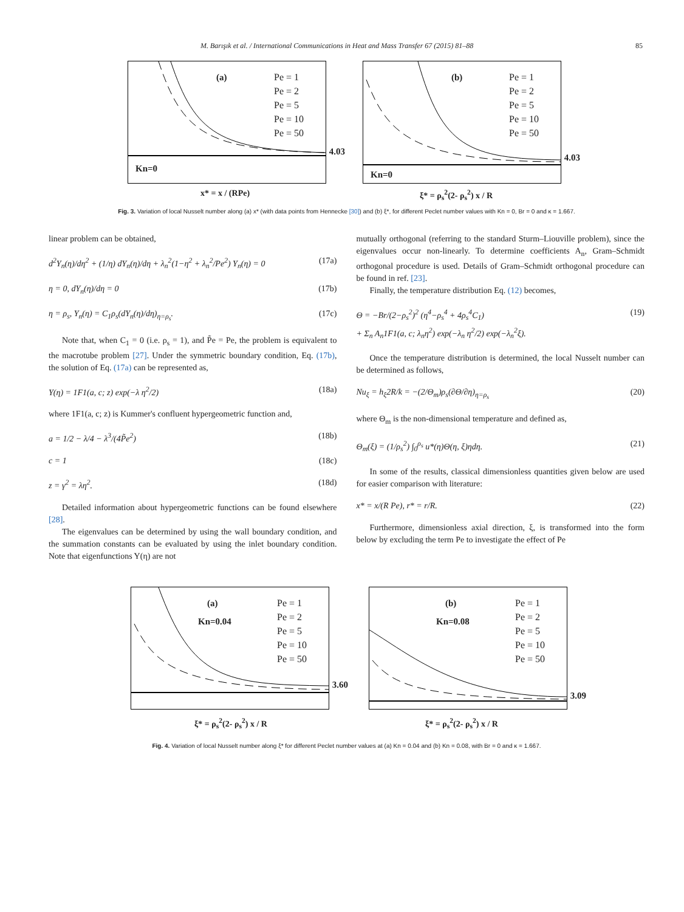M. Barışık et al. / International Communications in Heat and Mass Transfer 67 (2015) 81–88 85
(a)
Pe = 1
Pe = 2
Pe = 5
Pe = 10
Pe = 50
Kn=0
4.03
(b)
Pe = 1
Pe = 2
Pe = 5
Pe = 10
Pe = 50
Kn=0
4.03
x* = x / (RPe) ξ* = ρ<sub>s</sub><sup>2</sup>(2- ρ<sub>s</sub><sup>2</sup>) x / R
Fig. 3. Variation of local Nusselt number along (a) x* (with data points from Hennecke [30]) and (b) ξ*, for different Peclet number values with Kn = 0, Br = 0 and κ = 1.667.
linear problem can be obtained,
d<sup>2</sup>Y<sub>n</sub>(η)/dη<sup>2</sup> + (1/η) dY<sub>n</sub>(η)/dη + λ<sub>n</sub><sup>2</sup>(1−η<sup>2</sup> + λ<sub>n</sub><sup>2</sup>/Pe<sup>2</sup>) Y<sub>n</sub>(η) = 0 (17a)
η = 0, dY<sub>n</sub>(η)/dη = 0 (17b)
η = ρ<sub>s</sub>, Y<sub>n</sub>(η) = C<sub>1</sub>ρ<sub>s</sub>(dY<sub>n</sub>(η)/dη)<sub>η=ρ<sub>s</sub></sub>. (17c)
Note that, when C<sub>1</sub> = 0 (i.e. ρ<sub>s</sub> = 1), and P̃e = Pe, the problem is equivalent to the macrotube problem [27]. Under the symmetric boundary condition, Eq. (17b), the solution of Eq. (17a) can be represented as,
Y(η) = 1F1(a, c; z) exp(−λ η<sup>2</sup>/2) (18a)
where 1F1(a, c; z) is Kummer's confluent hypergeometric function and,
a = 1/2 − λ/4 − λ<sup>3</sup>/(4P̃e<sup>2</sup>) (18b)
c = 1 (18c)
z = γ<sup>2</sup> = λη<sup>2</sup>. (18d)
Detailed information about hypergeometric functions can be found elsewhere [28].
The eigenvalues can be determined by using the wall boundary condition, and the summation constants can be evaluated by using the inlet boundary condition. Note that eigenfunctions Y(η) are not
mutually orthogonal (referring to the standard Sturm–Liouville problem), since the eigenvalues occur non-linearly. To determine coefficients A<sub>n</sub>, Gram–Schmidt orthogonal procedure is used. Details of Gram–Schmidt orthogonal procedure can be found in ref. [23].
Finally, the temperature distribution Eq. (12) becomes,
Θ = −Br/(2−ρ<sub>s</sub><sup>2</sup>)<sup>2</sup> (η<sup>4</sup>−ρ<sub>s</sub><sup>4</sup> + 4ρ<sub>s</sub><sup>4</sup>C<sub>1</sub>)
+ Σ<sub>n</sub> A<sub>n</sub>1F1(a, c; λ<sub>n</sub>η<sup>2</sup>) exp(−λ<sub>n</sub> η<sup>2</sup>/2) exp(−λ<sub>n</sub><sup>2</sup>ξ). (19)
Once the temperature distribution is determined, the local Nusselt number can be determined as follows,
Nu<sub>ξ</sub> = h<sub>ξ</sub>2R/k = −(2/Θ<sub>m</sub>)ρ<sub>s</sub>(∂Θ/∂η)<sub>η=ρ<sub>s</sub></sub> (20)
where Θ<sub>m</sub> is the non-dimensional temperature and defined as,
Θ<sub>m</sub>(ξ) = (1/ρ<sub>s</sub><sup>2</sup>) ∫<sub>0</sub><sup>ρ<sub>s</sub></sup> u*(η)Θ(η, ξ)ηdη. (21)
In some of the results, classical dimensionless quantities given below are used for easier comparison with literature:
x* = x/(R Pe), r* = r/R. (22)
Furthermore, dimensionless axial direction, ξ, is transformed into the form below by excluding the term Pe to investigate the effect of Pe
(a)
Kn=0.04
Pe = 1
Pe = 2
Pe = 5
Pe = 10
Pe = 50
3.60
(b)
Kn=0.08
Pe = 1
Pe = 2
Pe = 5
Pe = 10
Pe = 50
3.09
ξ* = ρ<sub>s</sub><sup>2</sup>(2- ρ<sub>s</sub><sup>2</sup>) x / R ξ* = ρ<sub>s</sub><sup>2</sup>(2- ρ<sub>s</sub><sup>2</sup>) x / R
Fig. 4. Variation of local Nusselt number along ξ* for different Peclet number values at (a) Kn = 0.04 and (b) Kn = 0.08, with Br = 0 and κ = 1.667.